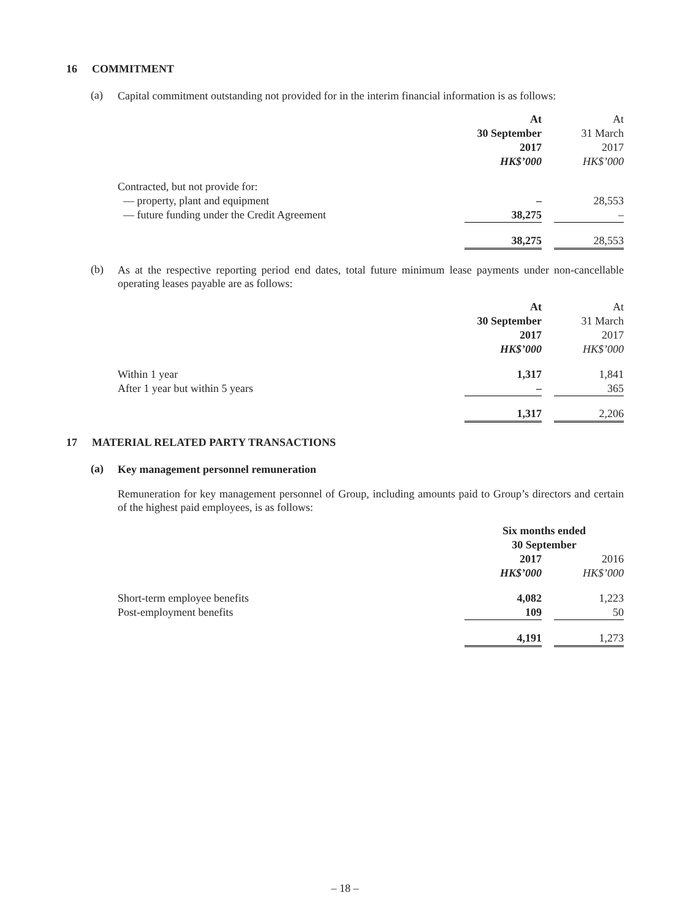16 COMMITMENT
(a)
Capital commitment outstanding not provided for in the interim financial information is as follows:
| | At | | At |
| --- | --- | --- | --- |
| | 30 September | | 31 March |
| | 2017 | | 2017 |
| | HK$’000 | | HK$’000 |
| Contracted, but not provide for: | | | |
| — property, plant and equipment | – | | 28,553 |
| — future funding under the Credit Agreement | 38,275 | | – |
| | 38,275 | | 28,553 |
(b)
As at the respective reporting period end dates, total future minimum lease payments under non-cancellable operating leases payable are as follows:
| | At | | At |
| --- | --- | --- | --- |
| | 30 September | | 31 March |
| | 2017 | | 2017 |
| | HK$’000 | | HK$’000 |
| Within 1 year | 1,317 | | 1,841 |
| After 1 year but within 5 years | – | | 365 |
| | 1,317 | | 2,206 |
17 MATERIAL RELATED PARTY TRANSACTIONS
(a)
Key management personnel remuneration
Remuneration for key management personnel of Group, including amounts paid to Group’s directors and certain of the highest paid employees, is as follows:
| | Six months ended 30 September | | |
| --- | --- | --- | --- |
| | 2017 | | 2016 |
| | HK$’000 | | HK$’000 |
| Short-term employee benefits | 4,082 | | 1,223 |
| Post-employment benefits | 109 | | 50 |
| | 4,191 | | 1,273 |
– 18 –